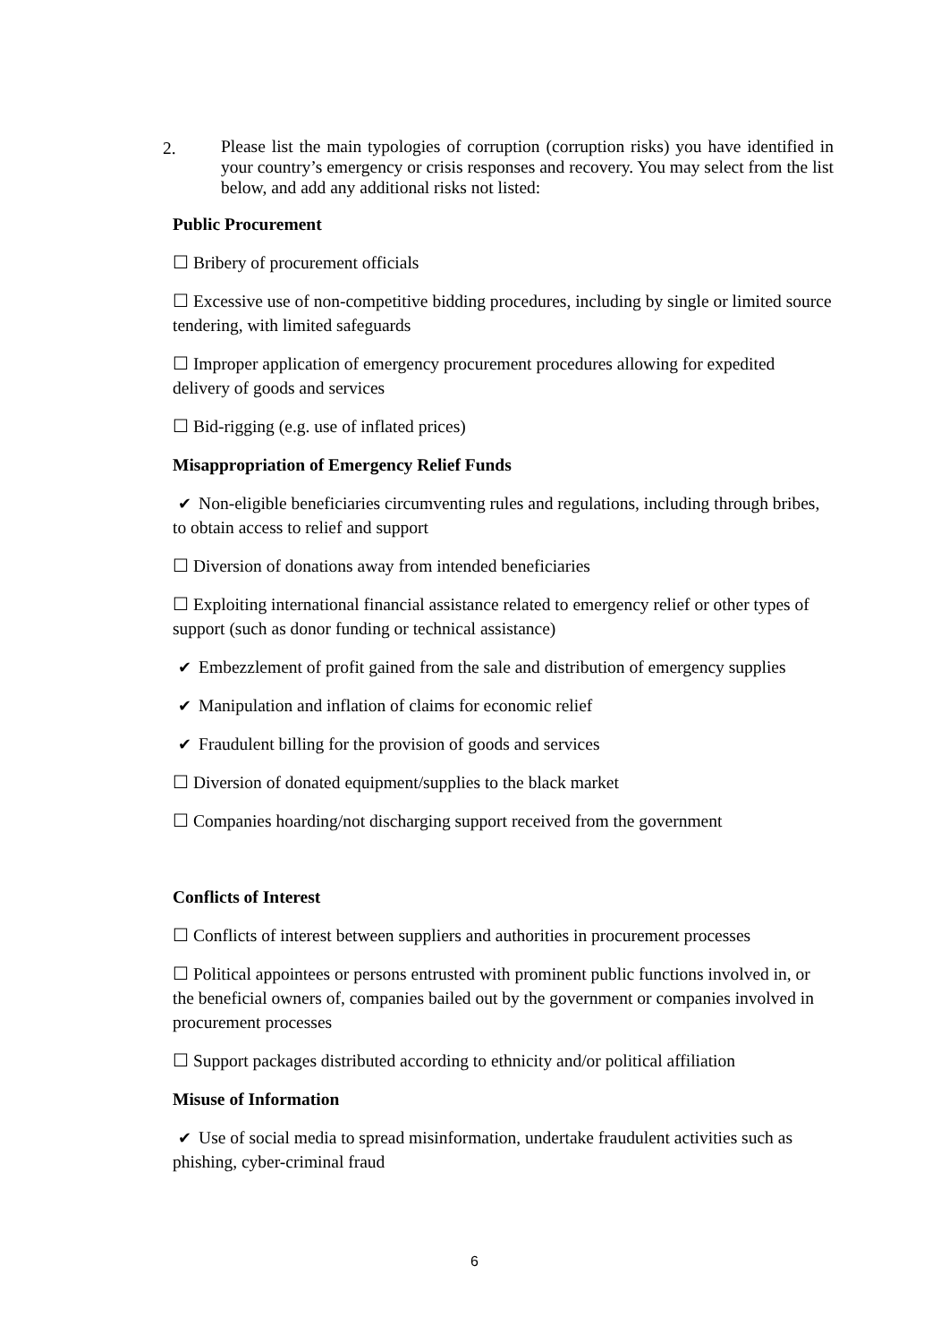2.
Please list the main typologies of corruption (corruption risks) you have identified in your country’s emergency or crisis responses and recovery. You may select from the list below, and add any additional risks not listed:
Public Procurement
☐ Bribery of procurement officials
☐ Excessive use of non-competitive bidding procedures, including by single or limited source tendering, with limited safeguards
☐ Improper application of emergency procurement procedures allowing for expedited delivery of goods and services
☐ Bid-rigging (e.g. use of inflated prices)
Misappropriation of Emergency Relief Funds
✔ Non-eligible beneficiaries circumventing rules and regulations, including through bribes, to obtain access to relief and support
☐ Diversion of donations away from intended beneficiaries
☐ Exploiting international financial assistance related to emergency relief or other types of support (such as donor funding or technical assistance)
✔ Embezzlement of profit gained from the sale and distribution of emergency supplies
✔ Manipulation and inflation of claims for economic relief
✔ Fraudulent billing for the provision of goods and services
☐ Diversion of donated equipment/supplies to the black market
☐ Companies hoarding/not discharging support received from the government
Conflicts of Interest
☐ Conflicts of interest between suppliers and authorities in procurement processes
☐ Political appointees or persons entrusted with prominent public functions involved in, or the beneficial owners of, companies bailed out by the government or companies involved in procurement processes
☐ Support packages distributed according to ethnicity and/or political affiliation
Misuse of Information
✔ Use of social media to spread misinformation, undertake fraudulent activities such as phishing, cyber-criminal fraud
6